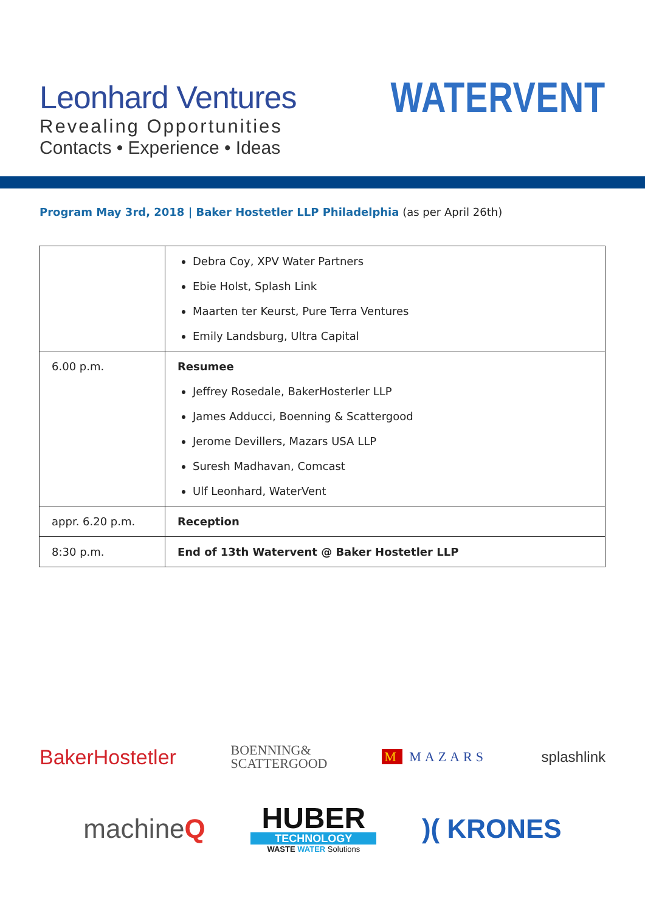Leonhard Ventures
Revealing Opportunities
Contacts • Experience • Ideas
WATERVENT
Program May 3rd, 2018 | Baker Hostetler LLP Philadelphia (as per April 26th)
| | Debra Coy, XPV Water Partners Ebie Holst, Splash Link Maarten ter Keurst, Pure Terra Ventures Emily Landsburg, Ultra Capital |
| 6.00 p.m. | Resumee Jeffrey Rosedale, BakerHosterler LLP James Adducci, Boenning & Scattergood Jerome Devillers, Mazars USA LLP Suresh Madhavan, Comcast Ulf Leonhard, WaterVent |
| appr. 6.20 p.m. | Reception |
| 8:30 p.m. | End of 13th Watervent @ Baker Hostetler LLP |
BakerHostetler BOENNING&
SCATTERGOOD M MAZARS splashlink
machineQ HUBER
TECHNOLOGY
WASTE WATER Solutions )( KRONES